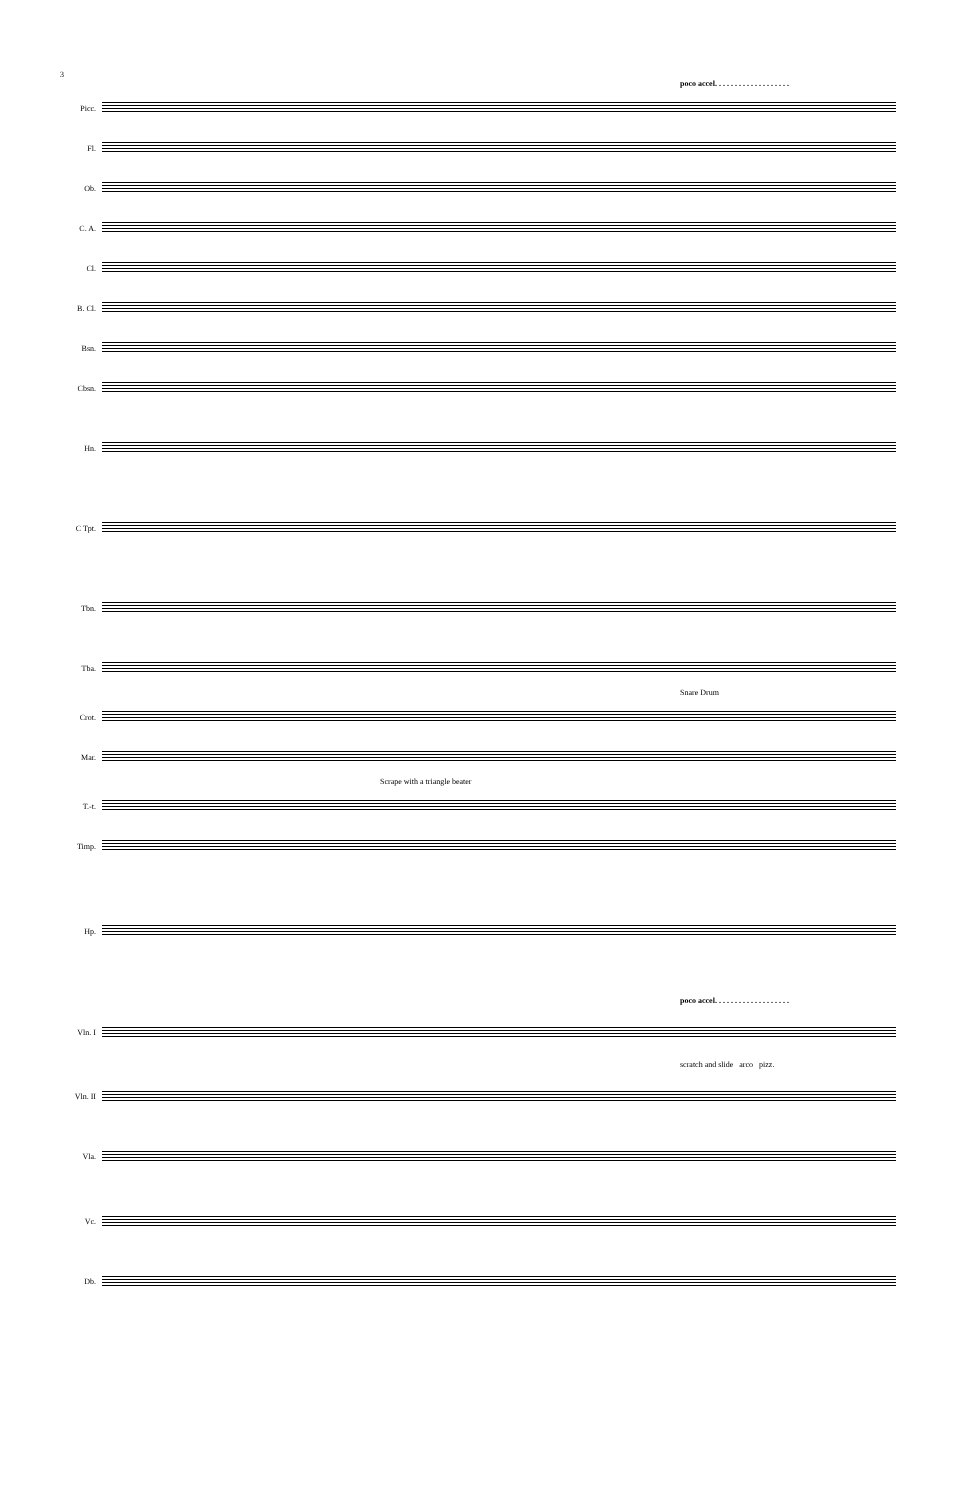3
poco accel. . . . . . . . . . . . . . . . . . .
Picc.
Fl.
Ob.
C. A.
Cl.
B. Cl.
Bsn.
Cbsn.
Hn.
C Tpt.
Tbn.
Tba.
Snare Drum
Crot.
Mar.
Scrape with a triangle beater
T.-t.
Timp.
Hp.
poco accel. . . . . . . . . . . . . . . . . . .
Vln. I
scratch and slide arco pizz.
Vln. II
Vla.
Vc.
Db.